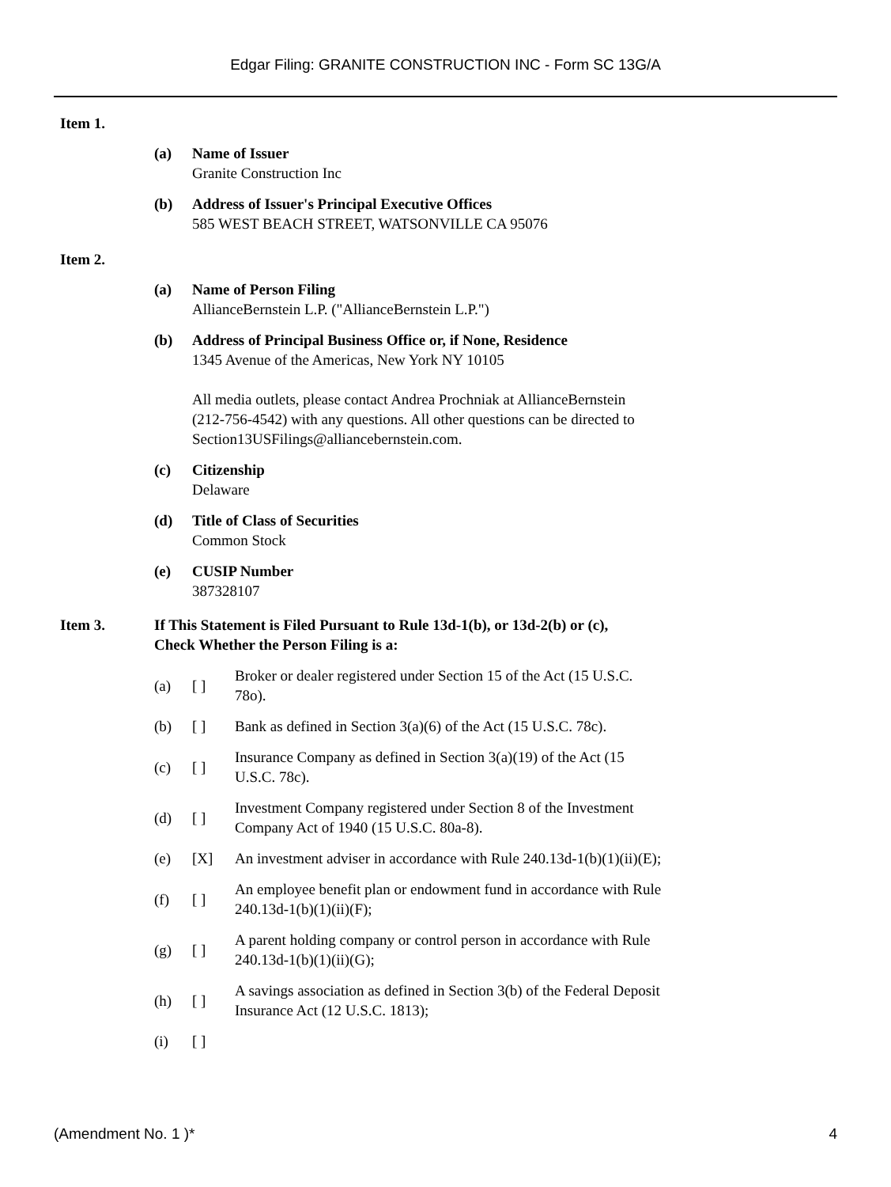Edgar Filing: GRANITE CONSTRUCTION INC - Form SC 13G/A
Item 1.
(a) Name of Issuer
Granite Construction Inc
(b) Address of Issuer's Principal Executive Offices
585 WEST BEACH STREET, WATSONVILLE CA 95076
Item 2.
(a) Name of Person Filing
AllianceBernstein L.P. ("AllianceBernstein L.P.")
(b) Address of Principal Business Office or, if None, Residence
1345 Avenue of the Americas, New York NY 10105
All media outlets, please contact Andrea Prochniak at AllianceBernstein (212-756-4542) with any questions. All other questions can be directed to Section13USFilings@alliancebernstein.com.
(c) Citizenship
Delaware
(d) Title of Class of Securities
Common Stock
(e) CUSIP Number
387328107
Item 3. If This Statement is Filed Pursuant to Rule 13d-1(b), or 13d-2(b) or (c), Check Whether the Person Filing is a:
(a) [ ]
Broker or dealer registered under Section 15 of the Act (15 U.S.C. 78o).
(b) [ ]
Bank as defined in Section 3(a)(6) of the Act (15 U.S.C. 78c).
(c) [ ]
Insurance Company as defined in Section 3(a)(19) of the Act (15 U.S.C. 78c).
(d) [ ]
Investment Company registered under Section 8 of the Investment Company Act of 1940 (15 U.S.C. 80a-8).
(e) [X]
An investment adviser in accordance with Rule 240.13d-1(b)(1)(ii)(E);
(f) [ ]
An employee benefit plan or endowment fund in accordance with Rule 240.13d-1(b)(1)(ii)(F);
(g) [ ]
A parent holding company or control person in accordance with Rule 240.13d-1(b)(1)(ii)(G);
(h) [ ]
A savings association as defined in Section 3(b) of the Federal Deposit Insurance Act (12 U.S.C. 1813);
(i) [ ]
(Amendment No. 1 )* 4